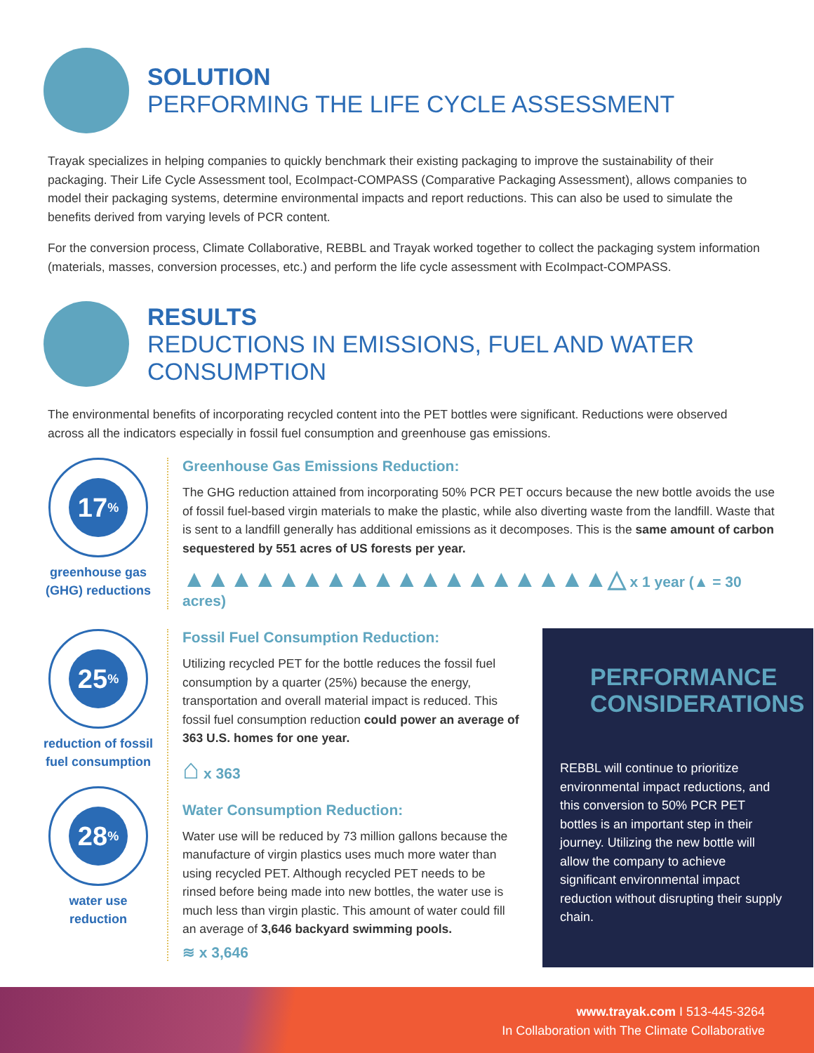SOLUTION
PERFORMING THE LIFE CYCLE ASSESSMENT
Trayak specializes in helping companies to quickly benchmark their existing packaging to improve the sustainability of their packaging. Their Life Cycle Assessment tool, EcoImpact-COMPASS (Comparative Packaging Assessment), allows companies to model their packaging systems, determine environmental impacts and report reductions. This can also be used to simulate the benefits derived from varying levels of PCR content.
For the conversion process, Climate Collaborative, REBBL and Trayak worked together to collect the packaging system information (materials, masses, conversion processes, etc.) and perform the life cycle assessment with EcoImpact-COMPASS.
RESULTS
REDUCTIONS IN EMISSIONS, FUEL AND WATER CONSUMPTION
The environmental benefits of incorporating recycled content into the PET bottles were significant. Reductions were observed across all the indicators especially in fossil fuel consumption and greenhouse gas emissions.
17<sup>%</sup>
greenhouse gas (GHG) reductions
Greenhouse Gas Emissions Reduction:
The GHG reduction attained from incorporating 50% PCR PET occurs because the new bottle avoids the use of fossil fuel-based virgin materials to make the plastic, while also diverting waste from the landfill. Waste that is sent to a landfill generally has additional emissions as it decomposes. This is the same amount of carbon sequestered by 551 acres of US forests per year.
▲▲▲▲▲▲▲▲▲▲▲▲▲▲▲▲▲▲△ x 1 year (▲ = 30 acres)
25<sup>%</sup>
reduction of fossil fuel consumption
Fossil Fuel Consumption Reduction:
Utilizing recycled PET for the bottle reduces the fossil fuel consumption by a quarter (25%) because the energy, transportation and overall material impact is reduced. This fossil fuel consumption reduction could power an average of 363 U.S. homes for one year.
⌂ x 363
Water Consumption Reduction:
Water use will be reduced by 73 million gallons because the manufacture of virgin plastics uses much more water than using recycled PET. Although recycled PET needs to be rinsed before being made into new bottles, the water use is much less than virgin plastic. This amount of water could fill an average of 3,646 backyard swimming pools.
≋ x 3,646
28<sup>%</sup>
water use reduction
PERFORMANCE CONSIDERATIONS
REBBL will continue to prioritize environmental impact reductions, and this conversion to 50% PCR PET bottles is an important step in their journey. Utilizing the new bottle will allow the company to achieve significant environmental impact reduction without disrupting their supply chain.
www.trayak.com I 513-445-3264
In Collaboration with The Climate Collaborative